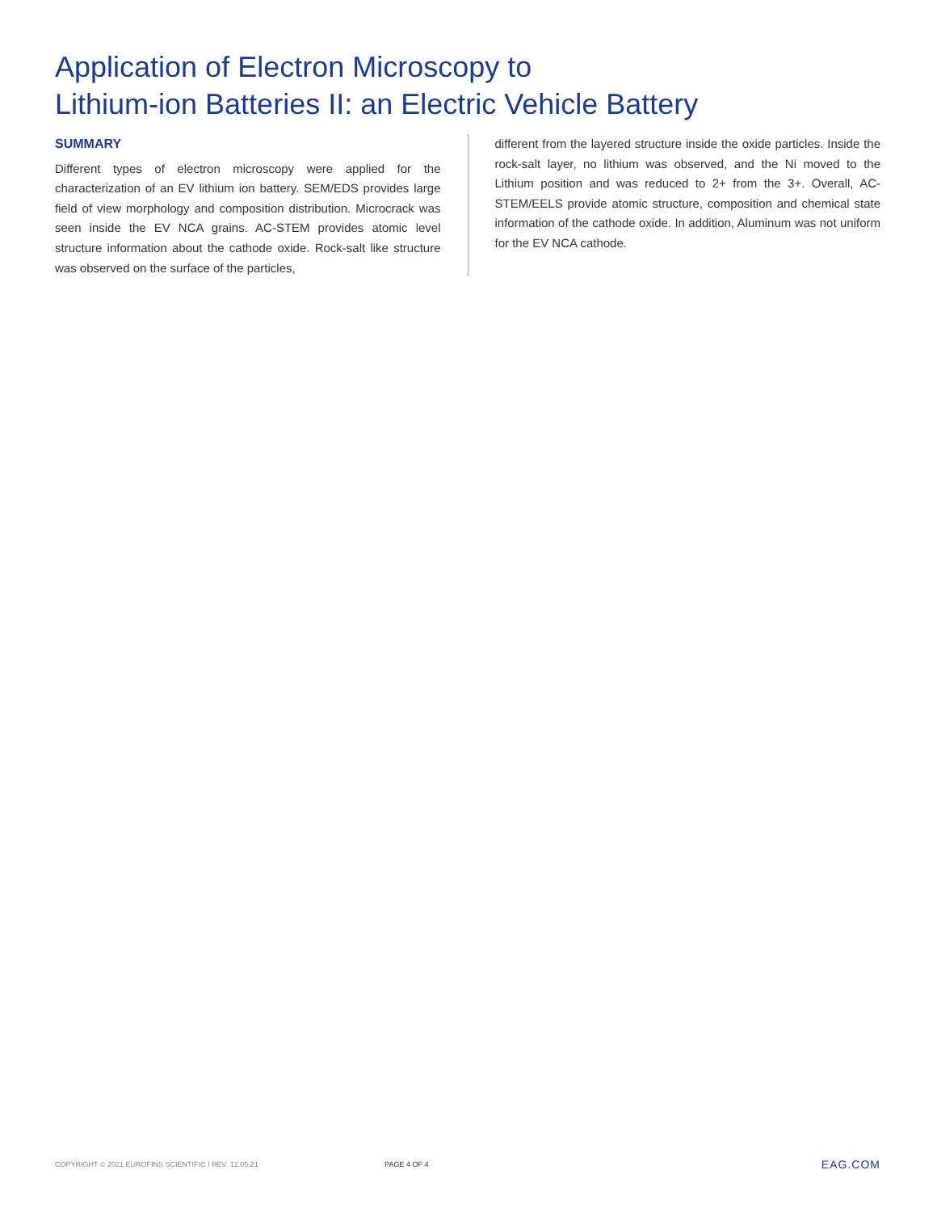Application of Electron Microscopy to
Lithium-ion Batteries II: an Electric Vehicle Battery
SUMMARY
Different types of electron microscopy were applied for the characterization of an EV lithium ion battery. SEM/EDS provides large field of view morphology and composition distribution. Microcrack was seen inside the EV NCA grains. AC-STEM provides atomic level structure information about the cathode oxide. Rock-salt like structure was observed on the surface of the particles,
different from the layered structure inside the oxide particles. Inside the rock-salt layer, no lithium was observed, and the Ni moved to the Lithium position and was reduced to 2+ from the 3+. Overall, AC-STEM/EELS provide atomic structure, composition and chemical state information of the cathode oxide. In addition, Aluminum was not uniform for the EV NCA cathode.
COPYRIGHT © 2021 EUROFINS SCIENTIFIC I REV. 12.05.21 PAGE 4 OF 4 EAG.COM